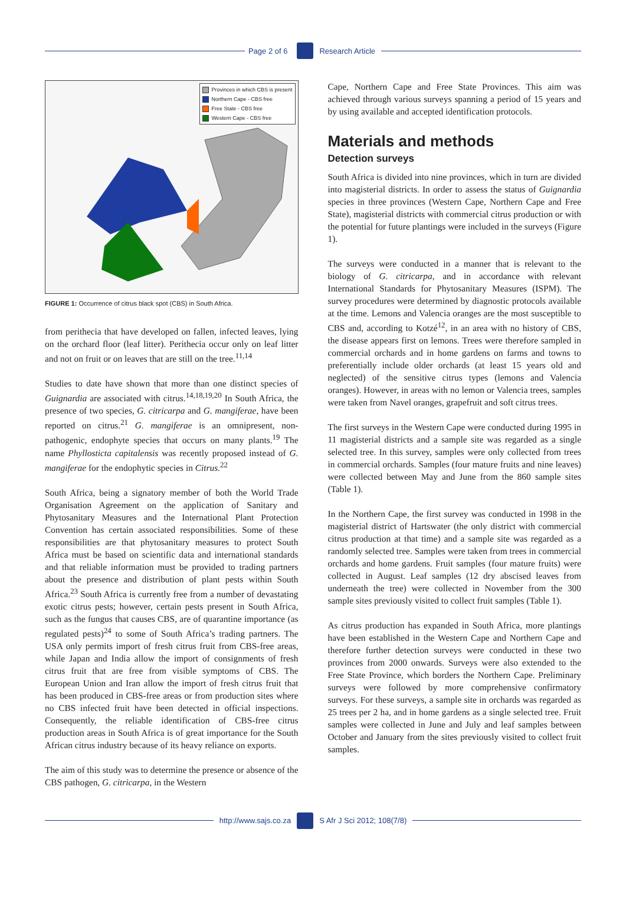Page 2 of 6 Research Article
Provinces in which CBS is present
Northern Cape - CBS free
Free State - CBS free
Western Cape - CBS free
FIGURE 1: Occurrence of citrus black spot (CBS) in South Africa.
from perithecia that have developed on fallen, infected leaves, lying on the orchard floor (leaf litter). Perithecia occur only on leaf litter and not on fruit or on leaves that are still on the tree.<sup>11,14</sup>
Studies to date have shown that more than one distinct species of Guignardia are associated with citrus.<sup>14,18,19,20</sup> In South Africa, the presence of two species, G. citricarpa and G. mangiferae, have been reported on citrus.<sup>21</sup> G. mangiferae is an omnipresent, non-pathogenic, endophyte species that occurs on many plants.<sup>19</sup> The name Phyllosticta capitalensis was recently proposed instead of G. mangiferae for the endophytic species in Citrus.<sup>22</sup>
South Africa, being a signatory member of both the World Trade Organisation Agreement on the application of Sanitary and Phytosanitary Measures and the International Plant Protection Convention has certain associated responsibilities. Some of these responsibilities are that phytosanitary measures to protect South Africa must be based on scientific data and international standards and that reliable information must be provided to trading partners about the presence and distribution of plant pests within South Africa.<sup>23</sup> South Africa is currently free from a number of devastating exotic citrus pests; however, certain pests present in South Africa, such as the fungus that causes CBS, are of quarantine importance (as regulated pests)<sup>24</sup> to some of South Africa’s trading partners. The USA only permits import of fresh citrus fruit from CBS-free areas, while Japan and India allow the import of consignments of fresh citrus fruit that are free from visible symptoms of CBS. The European Union and Iran allow the import of fresh citrus fruit that has been produced in CBS-free areas or from production sites where no CBS infected fruit have been detected in official inspections. Consequently, the reliable identification of CBS-free citrus production areas in South Africa is of great importance for the South African citrus industry because of its heavy reliance on exports.
The aim of this study was to determine the presence or absence of the CBS pathogen, G. citricarpa, in the Western
Cape, Northern Cape and Free State Provinces. This aim was achieved through various surveys spanning a period of 15 years and by using available and accepted identification protocols.
Materials and methods
Detection surveys
South Africa is divided into nine provinces, which in turn are divided into magisterial districts. In order to assess the status of Guignardia species in three provinces (Western Cape, Northern Cape and Free State), magisterial districts with commercial citrus production or with the potential for future plantings were included in the surveys (Figure 1).
The surveys were conducted in a manner that is relevant to the biology of G. citricarpa, and in accordance with relevant International Standards for Phytosanitary Measures (ISPM). The survey procedures were determined by diagnostic protocols available at the time. Lemons and Valencia oranges are the most susceptible to CBS and, according to Kotzé<sup>12</sup>, in an area with no history of CBS, the disease appears first on lemons. Trees were therefore sampled in commercial orchards and in home gardens on farms and towns to preferentially include older orchards (at least 15 years old and neglected) of the sensitive citrus types (lemons and Valencia oranges). However, in areas with no lemon or Valencia trees, samples were taken from Navel oranges, grapefruit and soft citrus trees.
The first surveys in the Western Cape were conducted during 1995 in 11 magisterial districts and a sample site was regarded as a single selected tree. In this survey, samples were only collected from trees in commercial orchards. Samples (four mature fruits and nine leaves) were collected between May and June from the 860 sample sites (Table 1).
In the Northern Cape, the first survey was conducted in 1998 in the magisterial district of Hartswater (the only district with commercial citrus production at that time) and a sample site was regarded as a randomly selected tree. Samples were taken from trees in commercial orchards and home gardens. Fruit samples (four mature fruits) were collected in August. Leaf samples (12 dry abscised leaves from underneath the tree) were collected in November from the 300 sample sites previously visited to collect fruit samples (Table 1).
As citrus production has expanded in South Africa, more plantings have been established in the Western Cape and Northern Cape and therefore further detection surveys were conducted in these two provinces from 2000 onwards. Surveys were also extended to the Free State Province, which borders the Northern Cape. Preliminary surveys were followed by more comprehensive confirmatory surveys. For these surveys, a sample site in orchards was regarded as 25 trees per 2 ha, and in home gardens as a single selected tree. Fruit samples were collected in June and July and leaf samples between October and January from the sites previously visited to collect fruit samples.
http://www.sajs.co.za S Afr J Sci 2012; 108(7/8)